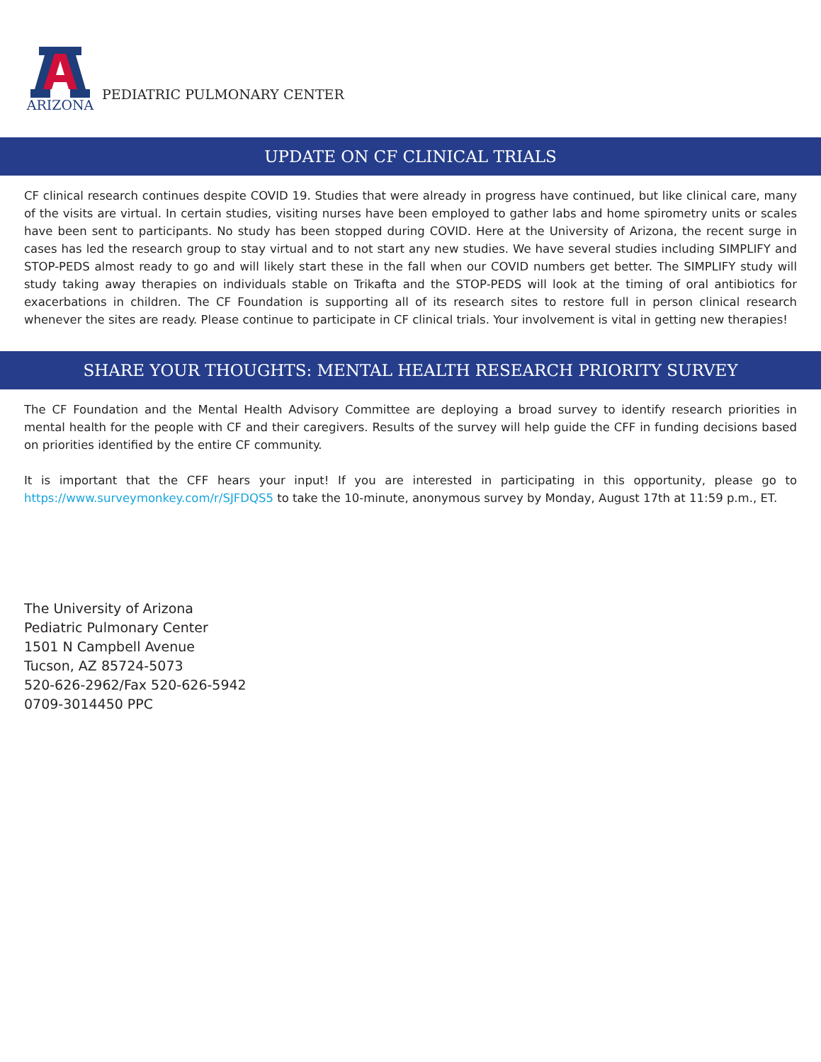ARIZONA
PEDIATRIC PULMONARY CENTER
UPDATE ON CF CLINICAL TRIALS
CF clinical research continues despite COVID 19. Studies that were already in progress have continued, but like clinical care, many of the visits are virtual. In certain studies, visiting nurses have been employed to gather labs and home spirometry units or scales have been sent to participants. No study has been stopped during COVID. Here at the University of Arizona, the recent surge in cases has led the research group to stay virtual and to not start any new studies. We have several studies including SIMPLIFY and STOP-PEDS almost ready to go and will likely start these in the fall when our COVID numbers get better. The SIMPLIFY study will study taking away therapies on individuals stable on Trikafta and the STOP-PEDS will look at the timing of oral antibiotics for exacerbations in children. The CF Foundation is supporting all of its research sites to restore full in person clinical research whenever the sites are ready. Please continue to participate in CF clinical trials. Your involvement is vital in getting new therapies!
SHARE YOUR THOUGHTS: MENTAL HEALTH RESEARCH PRIORITY SURVEY
The CF Foundation and the Mental Health Advisory Committee are deploying a broad survey to identify research priorities in mental health for the people with CF and their caregivers. Results of the survey will help guide the CFF in funding decisions based on priorities identified by the entire CF community.
It is important that the CFF hears your input! If you are interested in participating in this opportunity, please go to https://www.surveymonkey.com/r/SJFDQS5 to take the 10-minute, anonymous survey by Monday, August 17th at 11:59 p.m., ET.
The University of Arizona
Pediatric Pulmonary Center
1501 N Campbell Avenue
Tucson, AZ 85724-5073
520-626-2962/Fax 520-626-5942
0709-3014450 PPC